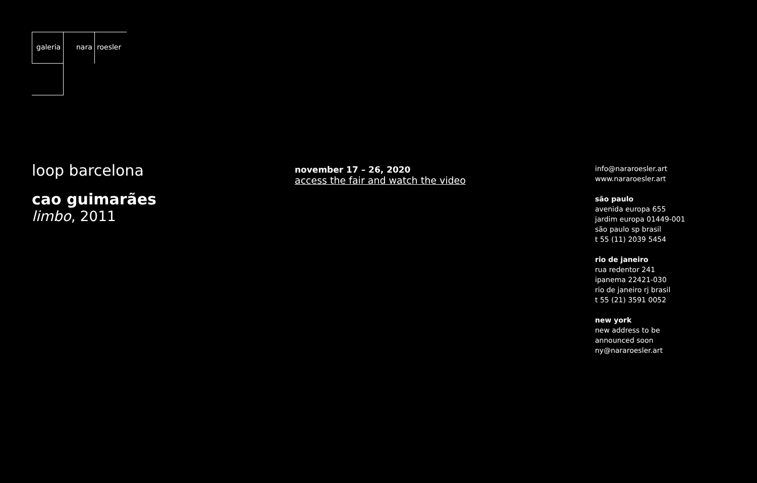galeria nara roesler
loop barcelona
cao guimarães
limbo, 2011
november 17 – 26, 2020
access the fair and watch the video
info@nararoesler.art
www.nararoesler.art
são paulo
avenida europa 655
jardim europa 01449-001
são paulo sp brasil
t 55 (11) 2039 5454
rio de janeiro
rua redentor 241
ipanema 22421-030
rio de janeiro rj brasil
t 55 (21) 3591 0052
new york
new address to be
announced soon
ny@nararoesler.art